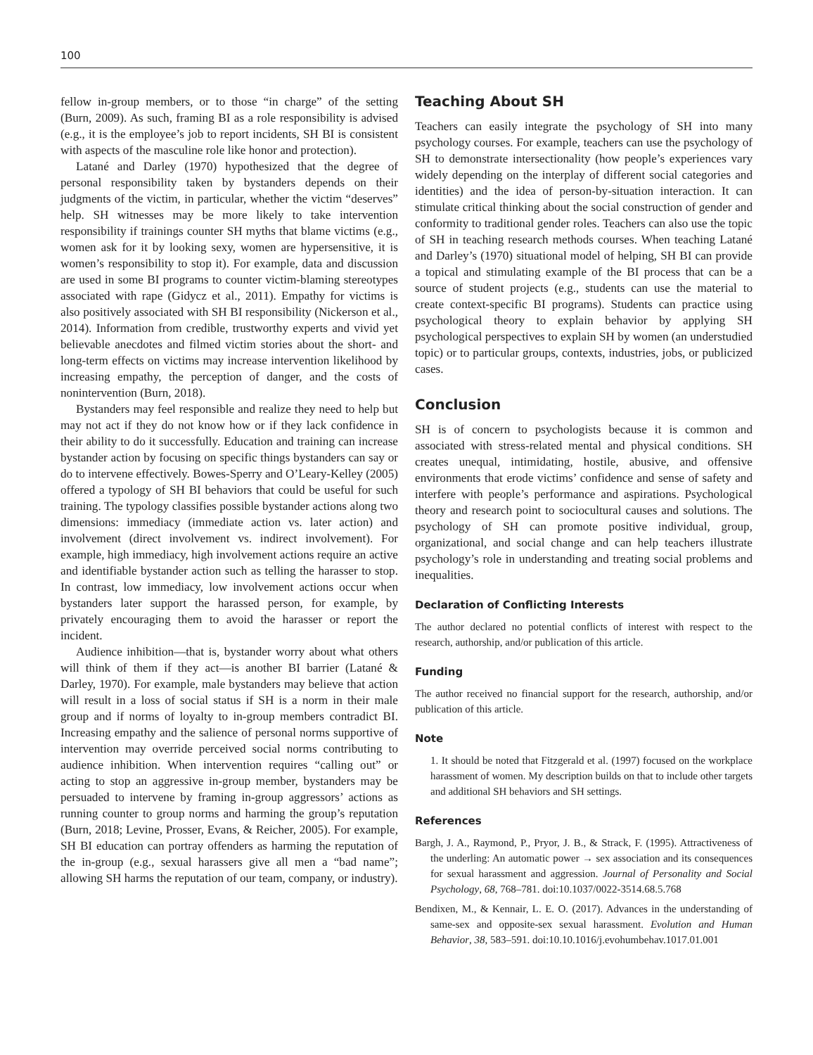100
fellow in-group members, or to those “in charge” of the setting (Burn, 2009). As such, framing BI as a role responsibility is advised (e.g., it is the employee’s job to report incidents, SH BI is consistent with aspects of the masculine role like honor and protection).
Latané and Darley (1970) hypothesized that the degree of personal responsibility taken by bystanders depends on their judgments of the victim, in particular, whether the victim “deserves” help. SH witnesses may be more likely to take intervention responsibility if trainings counter SH myths that blame victims (e.g., women ask for it by looking sexy, women are hypersensitive, it is women’s responsibility to stop it). For example, data and discussion are used in some BI programs to counter victim-blaming stereotypes associated with rape (Gidycz et al., 2011). Empathy for victims is also positively associated with SH BI responsibility (Nickerson et al., 2014). Information from credible, trustworthy experts and vivid yet believable anecdotes and filmed victim stories about the short- and long-term effects on victims may increase intervention likelihood by increasing empathy, the perception of danger, and the costs of nonintervention (Burn, 2018).
Bystanders may feel responsible and realize they need to help but may not act if they do not know how or if they lack confidence in their ability to do it successfully. Education and training can increase bystander action by focusing on specific things bystanders can say or do to intervene effectively. Bowes-Sperry and O’Leary-Kelley (2005) offered a typology of SH BI behaviors that could be useful for such training. The typology classifies possible bystander actions along two dimensions: immediacy (immediate action vs. later action) and involvement (direct involvement vs. indirect involvement). For example, high immediacy, high involvement actions require an active and identifiable bystander action such as telling the harasser to stop. In contrast, low immediacy, low involvement actions occur when bystanders later support the harassed person, for example, by privately encouraging them to avoid the harasser or report the incident.
Audience inhibition—that is, bystander worry about what others will think of them if they act—is another BI barrier (Latané & Darley, 1970). For example, male bystanders may believe that action will result in a loss of social status if SH is a norm in their male group and if norms of loyalty to in-group members contradict BI. Increasing empathy and the salience of personal norms supportive of intervention may override perceived social norms contributing to audience inhibition. When intervention requires “calling out” or acting to stop an aggressive in-group member, bystanders may be persuaded to intervene by framing in-group aggressors’ actions as running counter to group norms and harming the group’s reputation (Burn, 2018; Levine, Prosser, Evans, & Reicher, 2005). For example, SH BI education can portray offenders as harming the reputation of the in-group (e.g., sexual harassers give all men a “bad name”; allowing SH harms the reputation of our team, company, or industry).
Teaching About SH
Teachers can easily integrate the psychology of SH into many psychology courses. For example, teachers can use the psychology of SH to demonstrate intersectionality (how people’s experiences vary widely depending on the interplay of different social categories and identities) and the idea of person-by-situation interaction. It can stimulate critical thinking about the social construction of gender and conformity to traditional gender roles. Teachers can also use the topic of SH in teaching research methods courses. When teaching Latané and Darley’s (1970) situational model of helping, SH BI can provide a topical and stimulating example of the BI process that can be a source of student projects (e.g., students can use the material to create context-specific BI programs). Students can practice using psychological theory to explain behavior by applying SH psychological perspectives to explain SH by women (an understudied topic) or to particular groups, contexts, industries, jobs, or publicized cases.
Conclusion
SH is of concern to psychologists because it is common and associated with stress-related mental and physical conditions. SH creates unequal, intimidating, hostile, abusive, and offensive environments that erode victims’ confidence and sense of safety and interfere with people’s performance and aspirations. Psychological theory and research point to sociocultural causes and solutions. The psychology of SH can promote positive individual, group, organizational, and social change and can help teachers illustrate psychology’s role in understanding and treating social problems and inequalities.
Declaration of Conflicting Interests
The author declared no potential conflicts of interest with respect to the research, authorship, and/or publication of this article.
Funding
The author received no financial support for the research, authorship, and/or publication of this article.
Note
1. It should be noted that Fitzgerald et al. (1997) focused on the workplace harassment of women. My description builds on that to include other targets and additional SH behaviors and SH settings.
References
Bargh, J. A., Raymond, P., Pryor, J. B., & Strack, F. (1995). Attractiveness of the underling: An automatic power → sex association and its consequences for sexual harassment and aggression. Journal of Personality and Social Psychology, 68, 768–781. doi:10.1037/0022-3514.68.5.768
Bendixen, M., & Kennair, L. E. O. (2017). Advances in the understanding of same-sex and opposite-sex sexual harassment. Evolution and Human Behavior, 38, 583–591. doi:10.10.1016/j.evohumbehav.1017.01.001